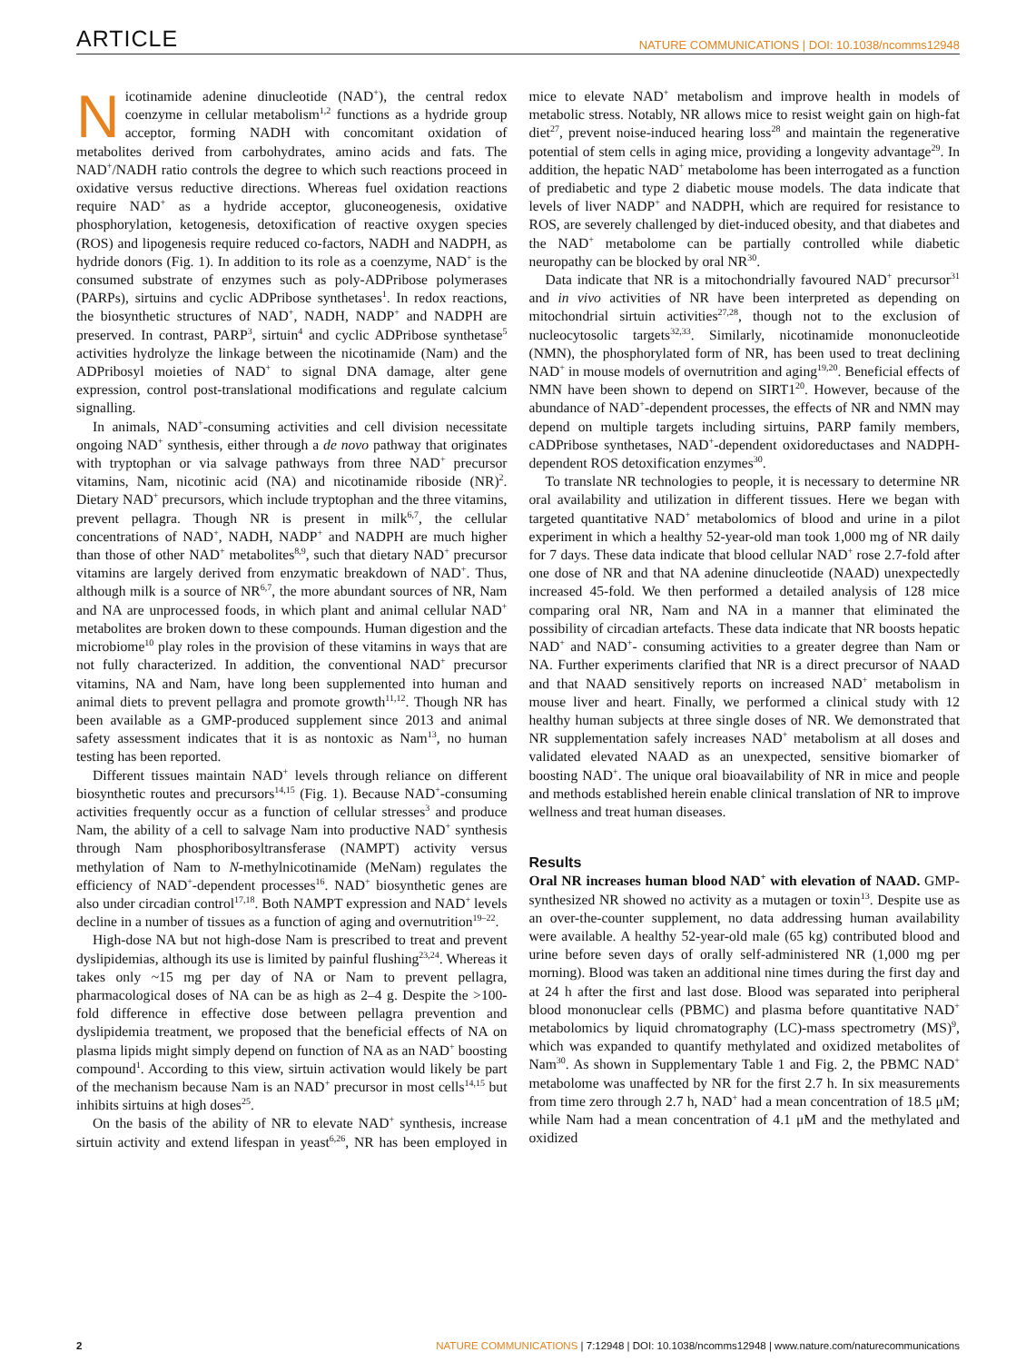ARTICLE NATURE COMMUNICATIONS | DOI: 10.1038/ncomms12948
Nicotinamide adenine dinucleotide (NAD<sup>+</sup>), the central redox coenzyme in cellular metabolism<sup>1,2</sup> functions as a hydride group acceptor, forming NADH with concomitant oxidation of metabolites derived from carbohydrates, amino acids and fats. The NAD<sup>+</sup>/NADH ratio controls the degree to which such reactions proceed in oxidative versus reductive directions. Whereas fuel oxidation reactions require NAD<sup>+</sup> as a hydride acceptor, gluconeogenesis, oxidative phosphorylation, ketogenesis, detoxification of reactive oxygen species (ROS) and lipogenesis require reduced co-factors, NADH and NADPH, as hydride donors (Fig. 1). In addition to its role as a coenzyme, NAD<sup>+</sup> is the consumed substrate of enzymes such as poly-ADPribose polymerases (PARPs), sirtuins and cyclic ADPribose synthetases<sup>1</sup>. In redox reactions, the biosynthetic structures of NAD<sup>+</sup>, NADH, NADP<sup>+</sup> and NADPH are preserved. In contrast, PARP<sup>3</sup>, sirtuin<sup>4</sup> and cyclic ADPribose synthetase<sup>5</sup> activities hydrolyze the linkage between the nicotinamide (Nam) and the ADPribosyl moieties of NAD<sup>+</sup> to signal DNA damage, alter gene expression, control post-translational modifications and regulate calcium signalling.
In animals, NAD<sup>+</sup>-consuming activities and cell division necessitate ongoing NAD<sup>+</sup> synthesis, either through a de novo pathway that originates with tryptophan or via salvage pathways from three NAD<sup>+</sup> precursor vitamins, Nam, nicotinic acid (NA) and nicotinamide riboside (NR)<sup>2</sup>. Dietary NAD<sup>+</sup> precursors, which include tryptophan and the three vitamins, prevent pellagra. Though NR is present in milk<sup>6,7</sup>, the cellular concentrations of NAD<sup>+</sup>, NADH, NADP<sup>+</sup> and NADPH are much higher than those of other NAD<sup>+</sup> metabolites<sup>8,9</sup>, such that dietary NAD<sup>+</sup> precursor vitamins are largely derived from enzymatic breakdown of NAD<sup>+</sup>. Thus, although milk is a source of NR<sup>6,7</sup>, the more abundant sources of NR, Nam and NA are unprocessed foods, in which plant and animal cellular NAD<sup>+</sup> metabolites are broken down to these compounds. Human digestion and the microbiome<sup>10</sup> play roles in the provision of these vitamins in ways that are not fully characterized. In addition, the conventional NAD<sup>+</sup> precursor vitamins, NA and Nam, have long been supplemented into human and animal diets to prevent pellagra and promote growth<sup>11,12</sup>. Though NR has been available as a GMP-produced supplement since 2013 and animal safety assessment indicates that it is as nontoxic as Nam<sup>13</sup>, no human testing has been reported.
Different tissues maintain NAD<sup>+</sup> levels through reliance on different biosynthetic routes and precursors<sup>14,15</sup> (Fig. 1). Because NAD<sup>+</sup>-consuming activities frequently occur as a function of cellular stresses<sup>3</sup> and produce Nam, the ability of a cell to salvage Nam into productive NAD<sup>+</sup> synthesis through Nam phosphoribosyltransferase (NAMPT) activity versus methylation of Nam to N-methylnicotinamide (MeNam) regulates the efficiency of NAD<sup>+</sup>-dependent processes<sup>16</sup>. NAD<sup>+</sup> biosynthetic genes are also under circadian control<sup>17,18</sup>. Both NAMPT expression and NAD<sup>+</sup> levels decline in a number of tissues as a function of aging and overnutrition<sup>19–22</sup>.
High-dose NA but not high-dose Nam is prescribed to treat and prevent dyslipidemias, although its use is limited by painful flushing<sup>23,24</sup>. Whereas it takes only ~15 mg per day of NA or Nam to prevent pellagra, pharmacological doses of NA can be as high as 2–4 g. Despite the >100-fold difference in effective dose between pellagra prevention and dyslipidemia treatment, we proposed that the beneficial effects of NA on plasma lipids might simply depend on function of NA as an NAD<sup>+</sup> boosting compound<sup>1</sup>. According to this view, sirtuin activation would likely be part of the mechanism because Nam is an NAD<sup>+</sup> precursor in most cells<sup>14,15</sup> but inhibits sirtuins at high doses<sup>25</sup>.
On the basis of the ability of NR to elevate NAD<sup>+</sup> synthesis, increase sirtuin activity and extend lifespan in yeast<sup>6,26</sup>, NR has been employed in mice to elevate NAD<sup>+</sup> metabolism and improve health in models of metabolic stress. Notably, NR allows mice to resist weight gain on high-fat diet<sup>27</sup>, prevent noise-induced hearing loss<sup>28</sup> and maintain the regenerative potential of stem cells in aging mice, providing a longevity advantage<sup>29</sup>. In addition, the hepatic NAD<sup>+</sup> metabolome has been interrogated as a function of prediabetic and type 2 diabetic mouse models. The data indicate that levels of liver NADP<sup>+</sup> and NADPH, which are required for resistance to ROS, are severely challenged by diet-induced obesity, and that diabetes and the NAD<sup>+</sup> metabolome can be partially controlled while diabetic neuropathy can be blocked by oral NR<sup>30</sup>.
Data indicate that NR is a mitochondrially favoured NAD<sup>+</sup> precursor<sup>31</sup> and in vivo activities of NR have been interpreted as depending on mitochondrial sirtuin activities<sup>27,28</sup>, though not to the exclusion of nucleocytosolic targets<sup>32,33</sup>. Similarly, nicotinamide mononucleotide (NMN), the phosphorylated form of NR, has been used to treat declining NAD<sup>+</sup> in mouse models of overnutrition and aging<sup>19,20</sup>. Beneficial effects of NMN have been shown to depend on SIRT1<sup>20</sup>. However, because of the abundance of NAD<sup>+</sup>-dependent processes, the effects of NR and NMN may depend on multiple targets including sirtuins, PARP family members, cADPribose synthetases, NAD<sup>+</sup>-dependent oxidoreductases and NADPH-dependent ROS detoxification enzymes<sup>30</sup>.
To translate NR technologies to people, it is necessary to determine NR oral availability and utilization in different tissues. Here we began with targeted quantitative NAD<sup>+</sup> metabolomics of blood and urine in a pilot experiment in which a healthy 52-year-old man took 1,000 mg of NR daily for 7 days. These data indicate that blood cellular NAD<sup>+</sup> rose 2.7-fold after one dose of NR and that NA adenine dinucleotide (NAAD) unexpectedly increased 45-fold. We then performed a detailed analysis of 128 mice comparing oral NR, Nam and NA in a manner that eliminated the possibility of circadian artefacts. These data indicate that NR boosts hepatic NAD<sup>+</sup> and NAD<sup>+</sup>- consuming activities to a greater degree than Nam or NA. Further experiments clarified that NR is a direct precursor of NAAD and that NAAD sensitively reports on increased NAD<sup>+</sup> metabolism in mouse liver and heart. Finally, we performed a clinical study with 12 healthy human subjects at three single doses of NR. We demonstrated that NR supplementation safely increases NAD<sup>+</sup> metabolism at all doses and validated elevated NAAD as an unexpected, sensitive biomarker of boosting NAD<sup>+</sup>. The unique oral bioavailability of NR in mice and people and methods established herein enable clinical translation of NR to improve wellness and treat human diseases.
Results
Oral NR increases human blood NAD<sup>+</sup> with elevation of NAAD. GMP-synthesized NR showed no activity as a mutagen or toxin<sup>13</sup>. Despite use as an over-the-counter supplement, no data addressing human availability were available. A healthy 52-year-old male (65 kg) contributed blood and urine before seven days of orally self-administered NR (1,000 mg per morning). Blood was taken an additional nine times during the first day and at 24 h after the first and last dose. Blood was separated into peripheral blood mononuclear cells (PBMC) and plasma before quantitative NAD<sup>+</sup> metabolomics by liquid chromatography (LC)-mass spectrometry (MS)<sup>9</sup>, which was expanded to quantify methylated and oxidized metabolites of Nam<sup>30</sup>. As shown in Supplementary Table 1 and Fig. 2, the PBMC NAD<sup>+</sup> metabolome was unaffected by NR for the first 2.7 h. In six measurements from time zero through 2.7 h, NAD<sup>+</sup> had a mean concentration of 18.5 μM; while Nam had a mean concentration of 4.1 μM and the methylated and oxidized
2 NATURE COMMUNICATIONS | 7:12948 | DOI: 10.1038/ncomms12948 | www.nature.com/naturecommunications